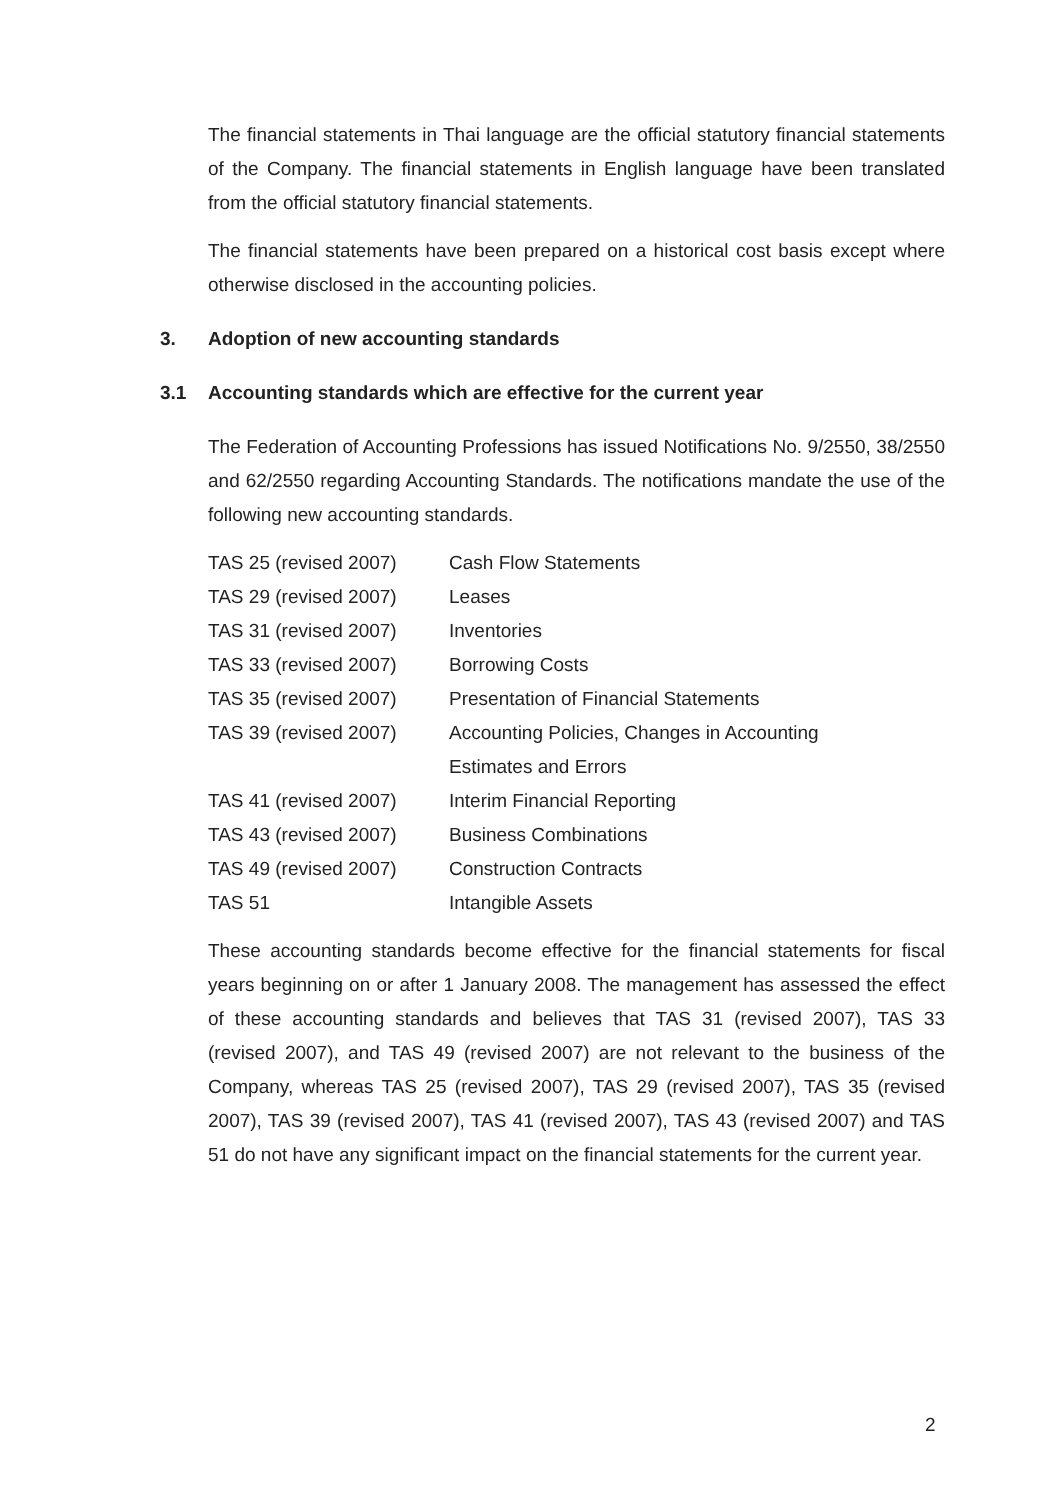The financial statements in Thai language are the official statutory financial statements of the Company. The financial statements in English language have been translated from the official statutory financial statements.
The financial statements have been prepared on a historical cost basis except where otherwise disclosed in the accounting policies.
3. Adoption of new accounting standards
3.1 Accounting standards which are effective for the current year
The Federation of Accounting Professions has issued Notifications No. 9/2550, 38/2550 and 62/2550 regarding Accounting Standards. The notifications mandate the use of the following new accounting standards.
| TAS 25 (revised 2007) | Cash Flow Statements |
| TAS 29 (revised 2007) | Leases |
| TAS 31 (revised 2007) | Inventories |
| TAS 33 (revised 2007) | Borrowing Costs |
| TAS 35 (revised 2007) | Presentation of Financial Statements |
| TAS 39 (revised 2007) | Accounting Policies, Changes in Accounting Estimates and Errors |
| TAS 41 (revised 2007) | Interim Financial Reporting |
| TAS 43 (revised 2007) | Business Combinations |
| TAS 49 (revised 2007) | Construction Contracts |
| TAS 51 | Intangible Assets |
These accounting standards become effective for the financial statements for fiscal years beginning on or after 1 January 2008. The management has assessed the effect of these accounting standards and believes that TAS 31 (revised 2007), TAS 33 (revised 2007), and TAS 49 (revised 2007) are not relevant to the business of the Company, whereas TAS 25 (revised 2007), TAS 29 (revised 2007), TAS 35 (revised 2007), TAS 39 (revised 2007), TAS 41 (revised 2007), TAS 43 (revised 2007) and TAS 51 do not have any significant impact on the financial statements for the current year.
2